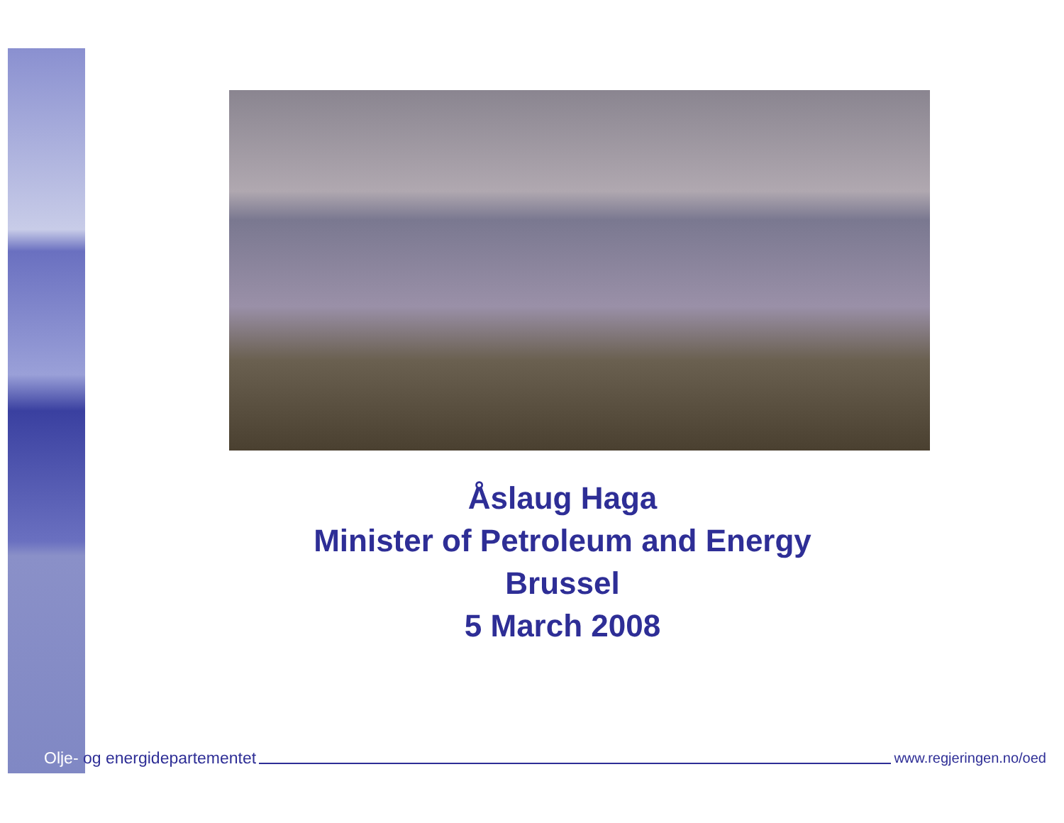Åslaug Haga
Minister of Petroleum and Energy
Brussel
5 March 2008
Olje- og energidepartementet
www.regjeringen.no/oed